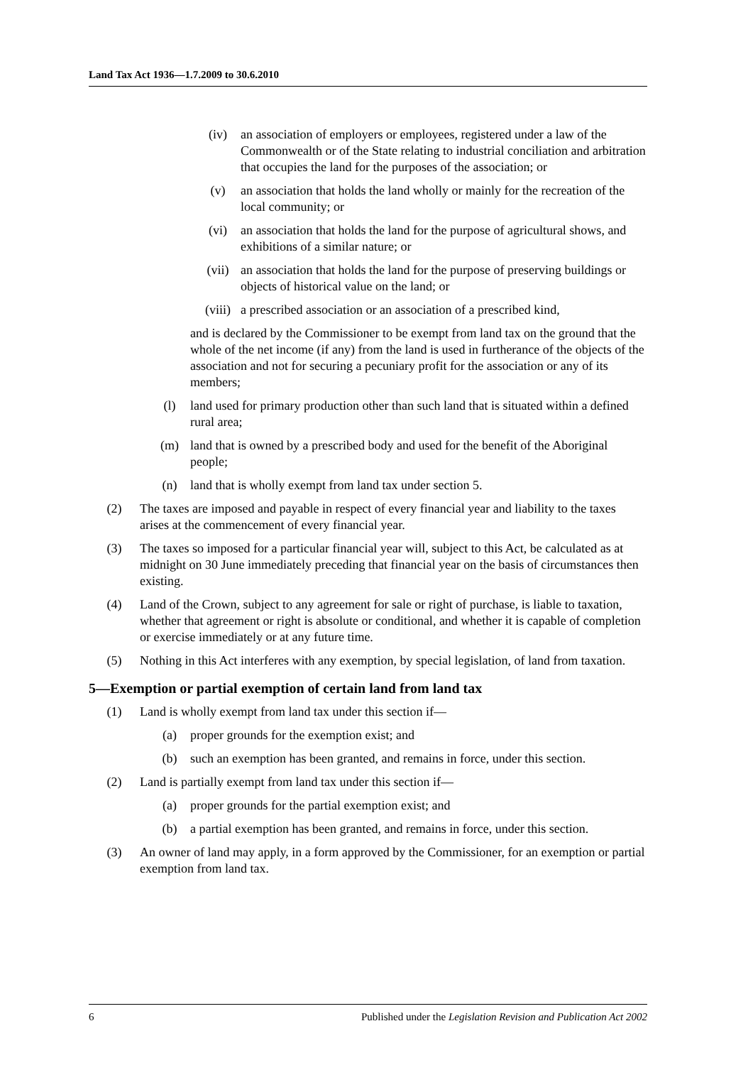Land Tax Act 1936—1.7.2009 to 30.6.2010
(iv) an association of employers or employees, registered under a law of the Commonwealth or of the State relating to industrial conciliation and arbitration that occupies the land for the purposes of the association; or
(v) an association that holds the land wholly or mainly for the recreation of the local community; or
(vi) an association that holds the land for the purpose of agricultural shows, and exhibitions of a similar nature; or
(vii) an association that holds the land for the purpose of preserving buildings or objects of historical value on the land; or
(viii) a prescribed association or an association of a prescribed kind,
and is declared by the Commissioner to be exempt from land tax on the ground that the whole of the net income (if any) from the land is used in furtherance of the objects of the association and not for securing a pecuniary profit for the association or any of its members;
(l) land used for primary production other than such land that is situated within a defined rural area;
(m) land that is owned by a prescribed body and used for the benefit of the Aboriginal people;
(n) land that is wholly exempt from land tax under section 5.
(2) The taxes are imposed and payable in respect of every financial year and liability to the taxes arises at the commencement of every financial year.
(3) The taxes so imposed for a particular financial year will, subject to this Act, be calculated as at midnight on 30 June immediately preceding that financial year on the basis of circumstances then existing.
(4) Land of the Crown, subject to any agreement for sale or right of purchase, is liable to taxation, whether that agreement or right is absolute or conditional, and whether it is capable of completion or exercise immediately or at any future time.
(5) Nothing in this Act interferes with any exemption, by special legislation, of land from taxation.
5—Exemption or partial exemption of certain land from land tax
(1) Land is wholly exempt from land tax under this section if—
(a) proper grounds for the exemption exist; and
(b) such an exemption has been granted, and remains in force, under this section.
(2) Land is partially exempt from land tax under this section if—
(a) proper grounds for the partial exemption exist; and
(b) a partial exemption has been granted, and remains in force, under this section.
(3) An owner of land may apply, in a form approved by the Commissioner, for an exemption or partial exemption from land tax.
6 Published under the Legislation Revision and Publication Act 2002